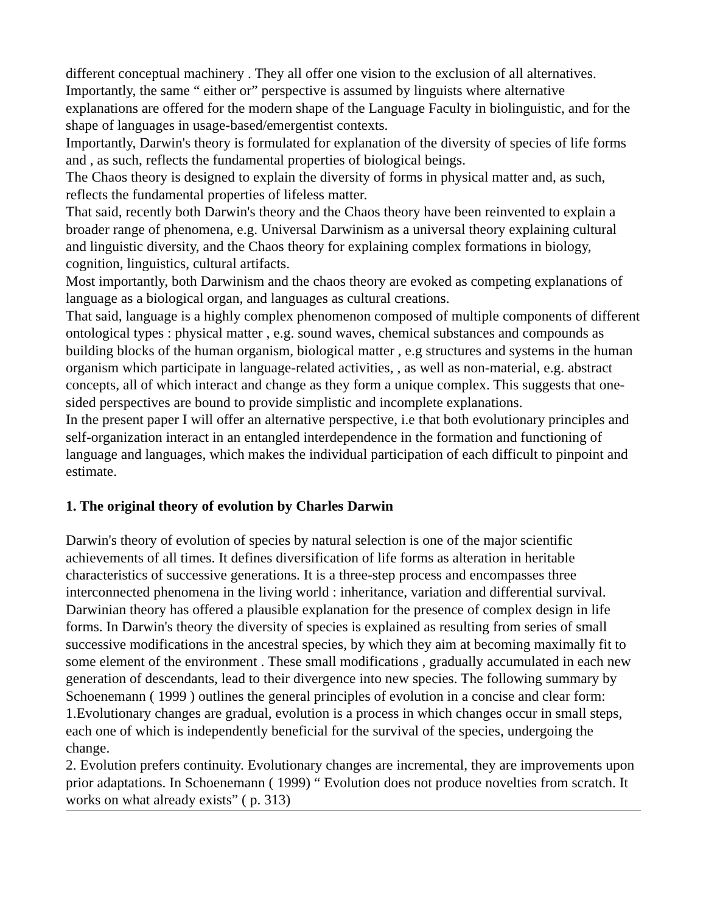different conceptual machinery . They all offer one vision to the exclusion of all alternatives. Importantly, the same “ either or” perspective is assumed by linguists where alternative explanations are offered for the modern shape of the Language Faculty in biolinguistic, and for the shape of languages in usage-based/emergentist contexts.
Importantly, Darwin's theory is formulated for explanation of the diversity of species of life forms and , as such, reflects the fundamental properties of biological beings.
The Chaos theory is designed to explain the diversity of forms in physical matter and, as such, reflects the fundamental properties of lifeless matter.
That said, recently both Darwin's theory and the Chaos theory have been reinvented to explain a broader range of phenomena, e.g. Universal Darwinism as a universal theory explaining cultural and linguistic diversity, and the Chaos theory for explaining complex formations in biology, cognition, linguistics, cultural artifacts.
Most importantly, both Darwinism and the chaos theory are evoked as competing explanations of language as a biological organ, and languages as cultural creations.
That said, language is a highly complex phenomenon composed of multiple components of different ontological types : physical matter , e.g. sound waves, chemical substances and compounds as building blocks of the human organism, biological matter , e.g structures and systems in the human organism which participate in language-related activities, , as well as non-material, e.g. abstract concepts, all of which interact and change as they form a unique complex. This suggests that one-sided perspectives are bound to provide simplistic and incomplete explanations.
In the present paper I will offer an alternative perspective, i.e that both evolutionary principles and self-organization interact in an entangled interdependence in the formation and functioning of language and languages, which makes the individual participation of each difficult to pinpoint and estimate.
1. The original theory of evolution by Charles Darwin
Darwin's theory of evolution of species by natural selection is one of the major scientific achievements of all times. It defines diversification of life forms as alteration in heritable characteristics of successive generations. It is a three-step process and encompasses three interconnected phenomena in the living world : inheritance, variation and differential survival. Darwinian theory has offered a plausible explanation for the presence of complex design in life forms. In Darwin's theory the diversity of species is explained as resulting from series of small successive modifications in the ancestral species, by which they aim at becoming maximally fit to some element of the environment . These small modifications , gradually accumulated in each new generation of descendants, lead to their divergence into new species. The following summary by Schoenemann ( 1999 ) outlines the general principles of evolution in a concise and clear form:
1.Evolutionary changes are gradual, evolution is a process in which changes occur in small steps, each one of which is independently beneficial for the survival of the species, undergoing the change.
2. Evolution prefers continuity. Evolutionary changes are incremental, they are improvements upon prior adaptations. In Schoenemann ( 1999) “ Evolution does not produce novelties from scratch. It works on what already exists” ( p. 313)